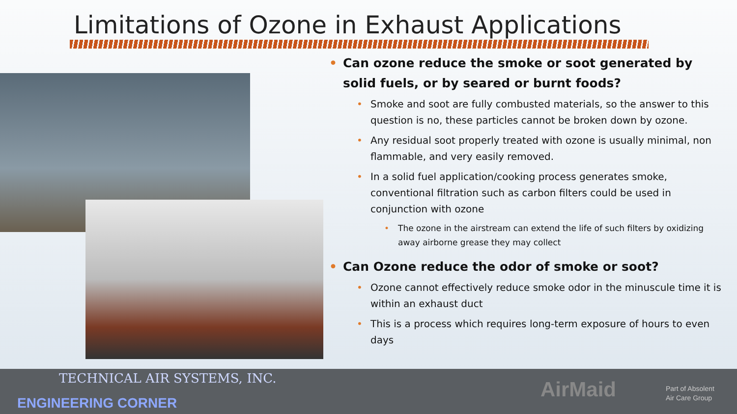Limitations of Ozone in Exhaust Applications
Can ozone reduce the smoke or soot generated by solid fuels, or by seared or burnt foods?
Smoke and soot are fully combusted materials, so the answer to this question is no, these particles cannot be broken down by ozone.
Any residual soot properly treated with ozone is usually minimal, non flammable, and very easily removed.
In a solid fuel application/cooking process generates smoke, conventional filtration such as carbon filters could be used in conjunction with ozone
The ozone in the airstream can extend the life of such filters by oxidizing away airborne grease they may collect
Can Ozone reduce the odor of smoke or soot?
Ozone cannot effectively reduce smoke odor in the minuscule time it is within an exhaust duct
This is a process which requires long-term exposure of hours to even days
TECHNICAL AIR SYSTEMS, INC.
ENGINEERING CORNER
AirMaid
Part of Absolent
Air Care Group